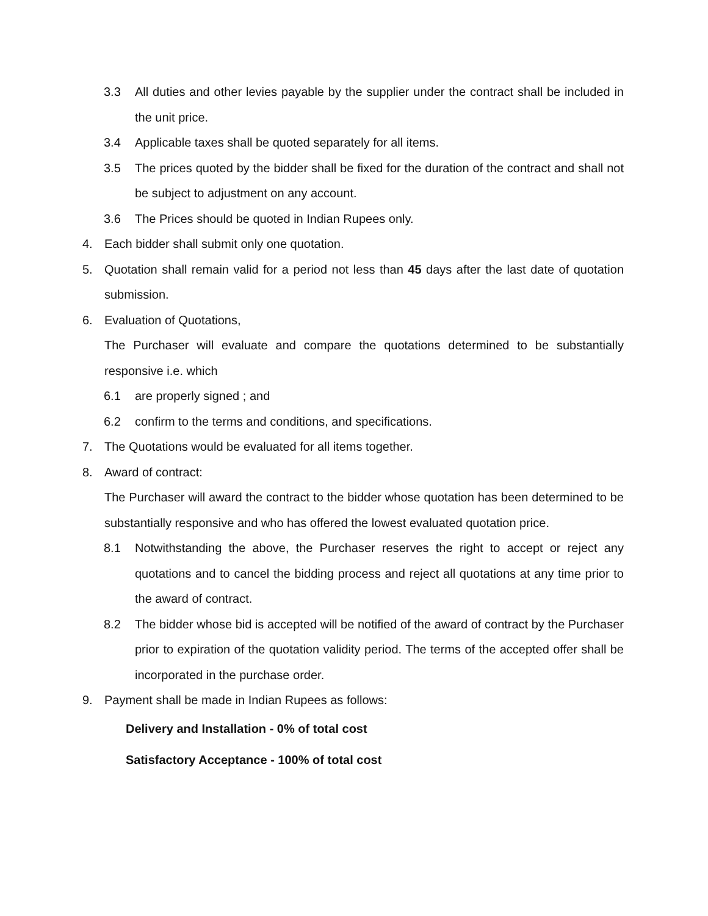3.3 All duties and other levies payable by the supplier under the contract shall be included in the unit price.
3.4 Applicable taxes shall be quoted separately for all items.
3.5 The prices quoted by the bidder shall be fixed for the duration of the contract and shall not be subject to adjustment on any account.
3.6 The Prices should be quoted in Indian Rupees only.
4. Each bidder shall submit only one quotation.
5. Quotation shall remain valid for a period not less than 45 days after the last date of quotation submission.
6. Evaluation of Quotations,
The Purchaser will evaluate and compare the quotations determined to be substantially responsive i.e. which
6.1 are properly signed ; and
6.2 confirm to the terms and conditions, and specifications.
7. The Quotations would be evaluated for all items together.
8. Award of contract:
The Purchaser will award the contract to the bidder whose quotation has been determined to be substantially responsive and who has offered the lowest evaluated quotation price.
8.1 Notwithstanding the above, the Purchaser reserves the right to accept or reject any quotations and to cancel the bidding process and reject all quotations at any time prior to the award of contract.
8.2 The bidder whose bid is accepted will be notified of the award of contract by the Purchaser prior to expiration of the quotation validity period. The terms of the accepted offer shall be incorporated in the purchase order.
9. Payment shall be made in Indian Rupees as follows:
Delivery and Installation - 0% of total cost
Satisfactory Acceptance - 100% of total cost